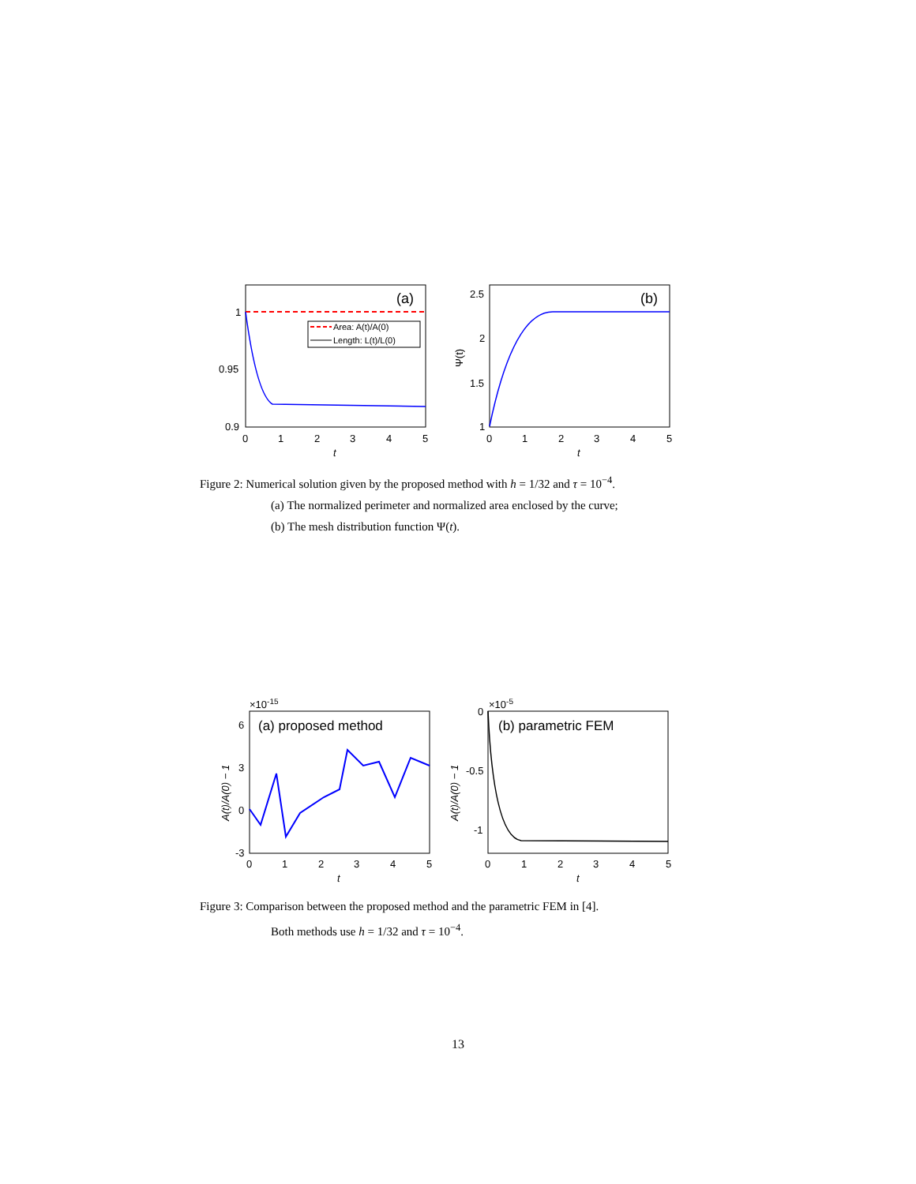(a)
Area: A(t)/A(0)
Length: L(t)/L(0)
1
0.95
0.9
0
1
2
3
4
5
t
(b)
2.5
2
1.5
1
0
1
2
3
4
5
t
Ψ(t)
Figure 2: Numerical solution given by the proposed method with h = 1/32 and τ = 10<sup>−4</sup>.
(a) The normalized perimeter and normalized area enclosed by the curve;
(b) The mesh distribution function Ψ(t).
×10-15
(a) proposed method
6
3
0
-3
0
1
2
3
4
5
t
A(t)/A(0) − 1
×10-5
(b) parametric FEM
0
-0.5
-1
0
1
2
3
4
5
t
A(t)/A(0) − 1
Figure 3: Comparison between the proposed method and the parametric FEM in [4].
Both methods use h = 1/32 and τ = 10<sup>−4</sup>.
13